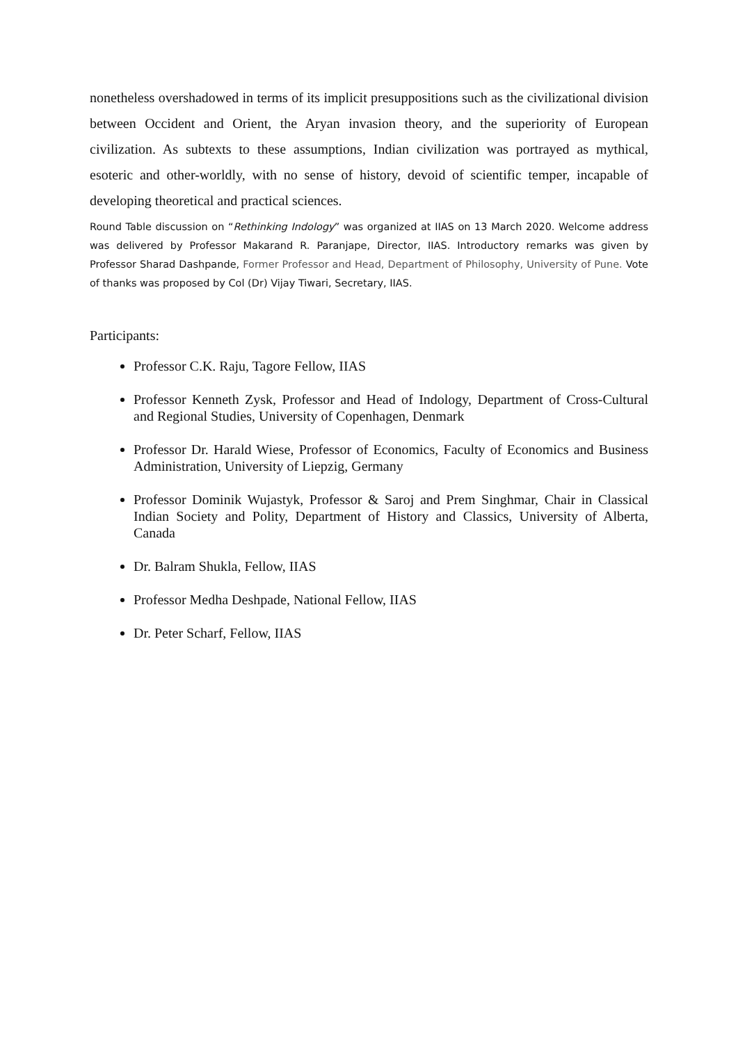nonetheless overshadowed in terms of its implicit presuppositions such as the civilizational division between Occident and Orient, the Aryan invasion theory, and the superiority of European civilization. As subtexts to these assumptions, Indian civilization was portrayed as mythical, esoteric and other-worldly, with no sense of history, devoid of scientific temper, incapable of developing theoretical and practical sciences.
Round Table discussion on “Rethinking Indology” was organized at IIAS on 13 March 2020. Welcome address was delivered by Professor Makarand R. Paranjape, Director, IIAS. Introductory remarks was given by Professor Sharad Dashpande, Former Professor and Head, Department of Philosophy, University of Pune. Vote of thanks was proposed by Col (Dr) Vijay Tiwari, Secretary, IIAS.
Participants:
Professor C.K. Raju, Tagore Fellow, IIAS
Professor Kenneth Zysk, Professor and Head of Indology, Department of Cross-Cultural and Regional Studies, University of Copenhagen, Denmark
Professor Dr. Harald Wiese, Professor of Economics, Faculty of Economics and Business Administration, University of Liepzig, Germany
Professor Dominik Wujastyk, Professor & Saroj and Prem Singhmar, Chair in Classical Indian Society and Polity, Department of History and Classics, University of Alberta, Canada
Dr. Balram Shukla, Fellow, IIAS
Professor Medha Deshpade, National Fellow, IIAS
Dr. Peter Scharf, Fellow, IIAS